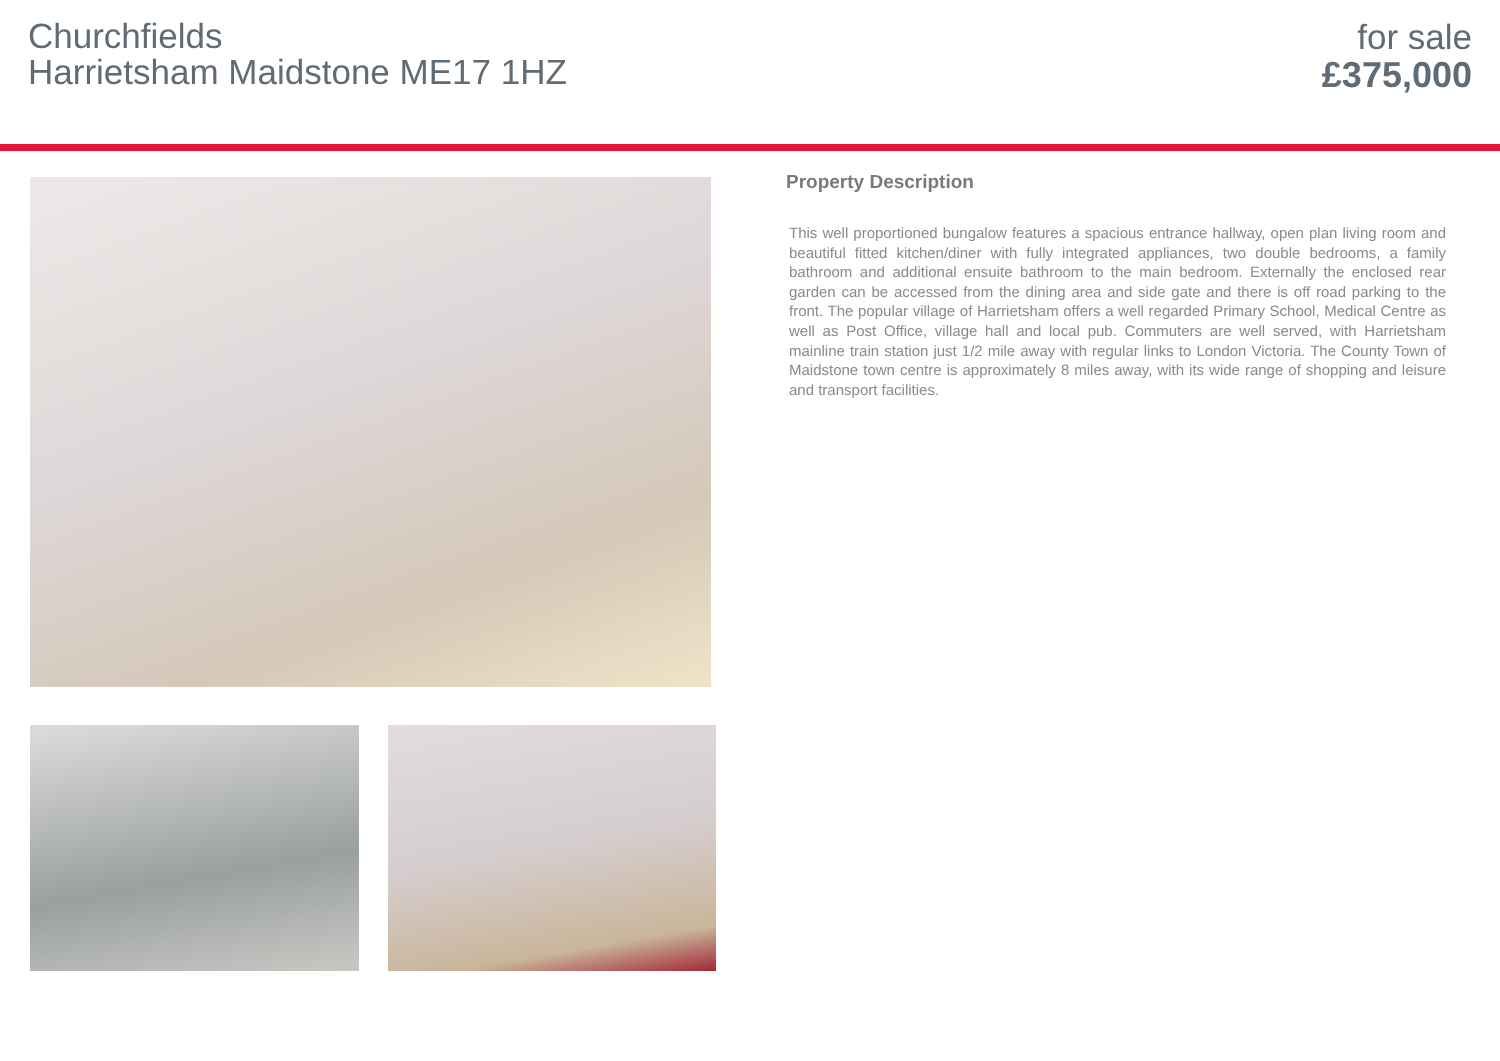Churchfields
Harrietsham Maidstone ME17 1HZ
for sale
£375,000
Property Description
This well proportioned bungalow features a spacious entrance hallway, open plan living room and beautiful fitted kitchen/diner with fully integrated appliances, two double bedrooms, a family bathroom and additional ensuite bathroom to the main bedroom. Externally the enclosed rear garden can be accessed from the dining area and side gate and there is off road parking to the front. The popular village of Harrietsham offers a well regarded Primary School, Medical Centre as well as Post Office, village hall and local pub. Commuters are well served, with Harrietsham mainline train station just 1/2 mile away with regular links to London Victoria. The County Town of Maidstone town centre is approximately 8 miles away, with its wide range of shopping and leisure and transport facilities.